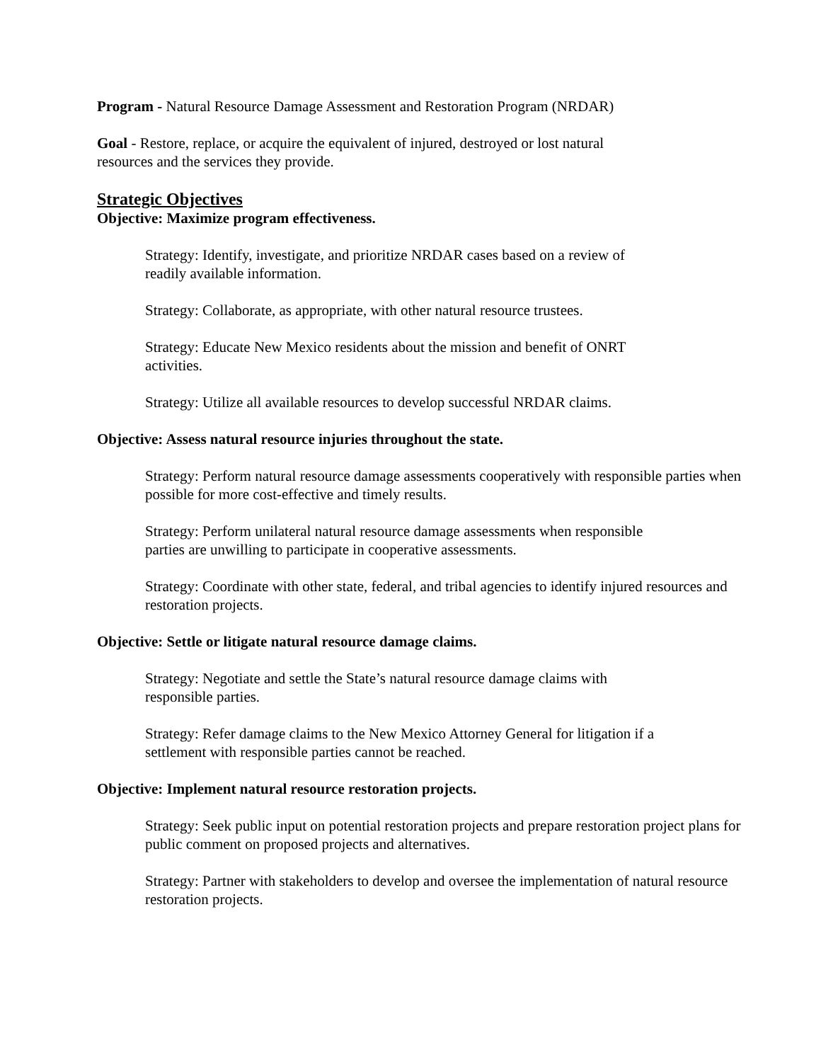Program - Natural Resource Damage Assessment and Restoration Program (NRDAR)
Goal - Restore, replace, or acquire the equivalent of injured, destroyed or lost natural
resources and the services they provide.
Strategic Objectives
Objective: Maximize program effectiveness.
Strategy: Identify, investigate, and prioritize NRDAR cases based on a review of
readily available information.
Strategy: Collaborate, as appropriate, with other natural resource trustees.
Strategy: Educate New Mexico residents about the mission and benefit of ONRT
activities.
Strategy: Utilize all available resources to develop successful NRDAR claims.
Objective: Assess natural resource injuries throughout the state.
Strategy: Perform natural resource damage assessments cooperatively with responsible parties when possible for more cost-effective and timely results.
Strategy: Perform unilateral natural resource damage assessments when responsible
parties are unwilling to participate in cooperative assessments.
Strategy: Coordinate with other state, federal, and tribal agencies to identify injured resources and restoration projects.
Objective: Settle or litigate natural resource damage claims.
Strategy: Negotiate and settle the State’s natural resource damage claims with
responsible parties.
Strategy: Refer damage claims to the New Mexico Attorney General for litigation if a
settlement with responsible parties cannot be reached.
Objective: Implement natural resource restoration projects.
Strategy: Seek public input on potential restoration projects and prepare restoration project plans for public comment on proposed projects and alternatives.
Strategy: Partner with stakeholders to develop and oversee the implementation of natural resource restoration projects.